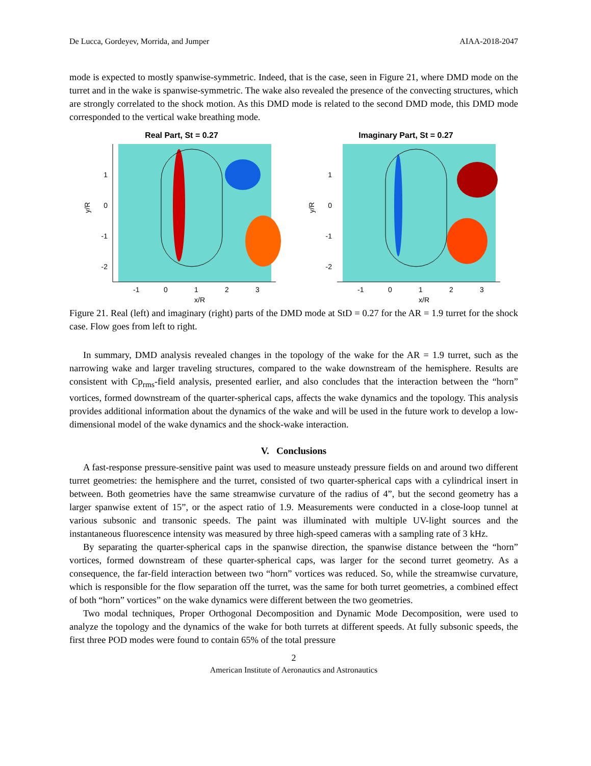De Lucca, Gordeyev, Morrida, and Jumper AIAA-2018-2047
mode is expected to mostly spanwise-symmetric. Indeed, that is the case, seen in Figure 21, where DMD mode on the turret and in the wake is spanwise-symmetric. The wake also revealed the presence of the convecting structures, which are strongly correlated to the shock motion. As this DMD mode is related to the second DMD mode, this DMD mode corresponded to the vertical wake breathing mode.
Real Part, St = 0.27
1
0
-1
-2
-1
0
1
2
3
x/R
y/R
Imaginary Part, St = 0.27
1
0
-1
-2
-1
0
1
2
3
x/R
y/R
Figure 21. Real (left) and imaginary (right) parts of the DMD mode at StD = 0.27 for the AR = 1.9 turret for the shock case. Flow goes from left to right.
In summary, DMD analysis revealed changes in the topology of the wake for the AR = 1.9 turret, such as the narrowing wake and larger traveling structures, compared to the wake downstream of the hemisphere. Results are consistent with Cp<sub>rms</sub>-field analysis, presented earlier, and also concludes that the interaction between the “horn” vortices, formed downstream of the quarter-spherical caps, affects the wake dynamics and the topology. This analysis provides additional information about the dynamics of the wake and will be used in the future work to develop a low-dimensional model of the wake dynamics and the shock-wake interaction.
V. Conclusions
A fast-response pressure-sensitive paint was used to measure unsteady pressure fields on and around two different turret geometries: the hemisphere and the turret, consisted of two quarter-spherical caps with a cylindrical insert in between. Both geometries have the same streamwise curvature of the radius of 4”, but the second geometry has a larger spanwise extent of 15”, or the aspect ratio of 1.9. Measurements were conducted in a close-loop tunnel at various subsonic and transonic speeds. The paint was illuminated with multiple UV-light sources and the instantaneous fluorescence intensity was measured by three high-speed cameras with a sampling rate of 3 kHz.
By separating the quarter-spherical caps in the spanwise direction, the spanwise distance between the “horn” vortices, formed downstream of these quarter-spherical caps, was larger for the second turret geometry. As a consequence, the far-field interaction between two “horn” vortices was reduced. So, while the streamwise curvature, which is responsible for the flow separation off the turret, was the same for both turret geometries, a combined effect of both “horn” vortices” on the wake dynamics were different between the two geometries.
Two modal techniques, Proper Orthogonal Decomposition and Dynamic Mode Decomposition, were used to analyze the topology and the dynamics of the wake for both turrets at different speeds. At fully subsonic speeds, the first three POD modes were found to contain 65% of the total pressure
2
American Institute of Aeronautics and Astronautics